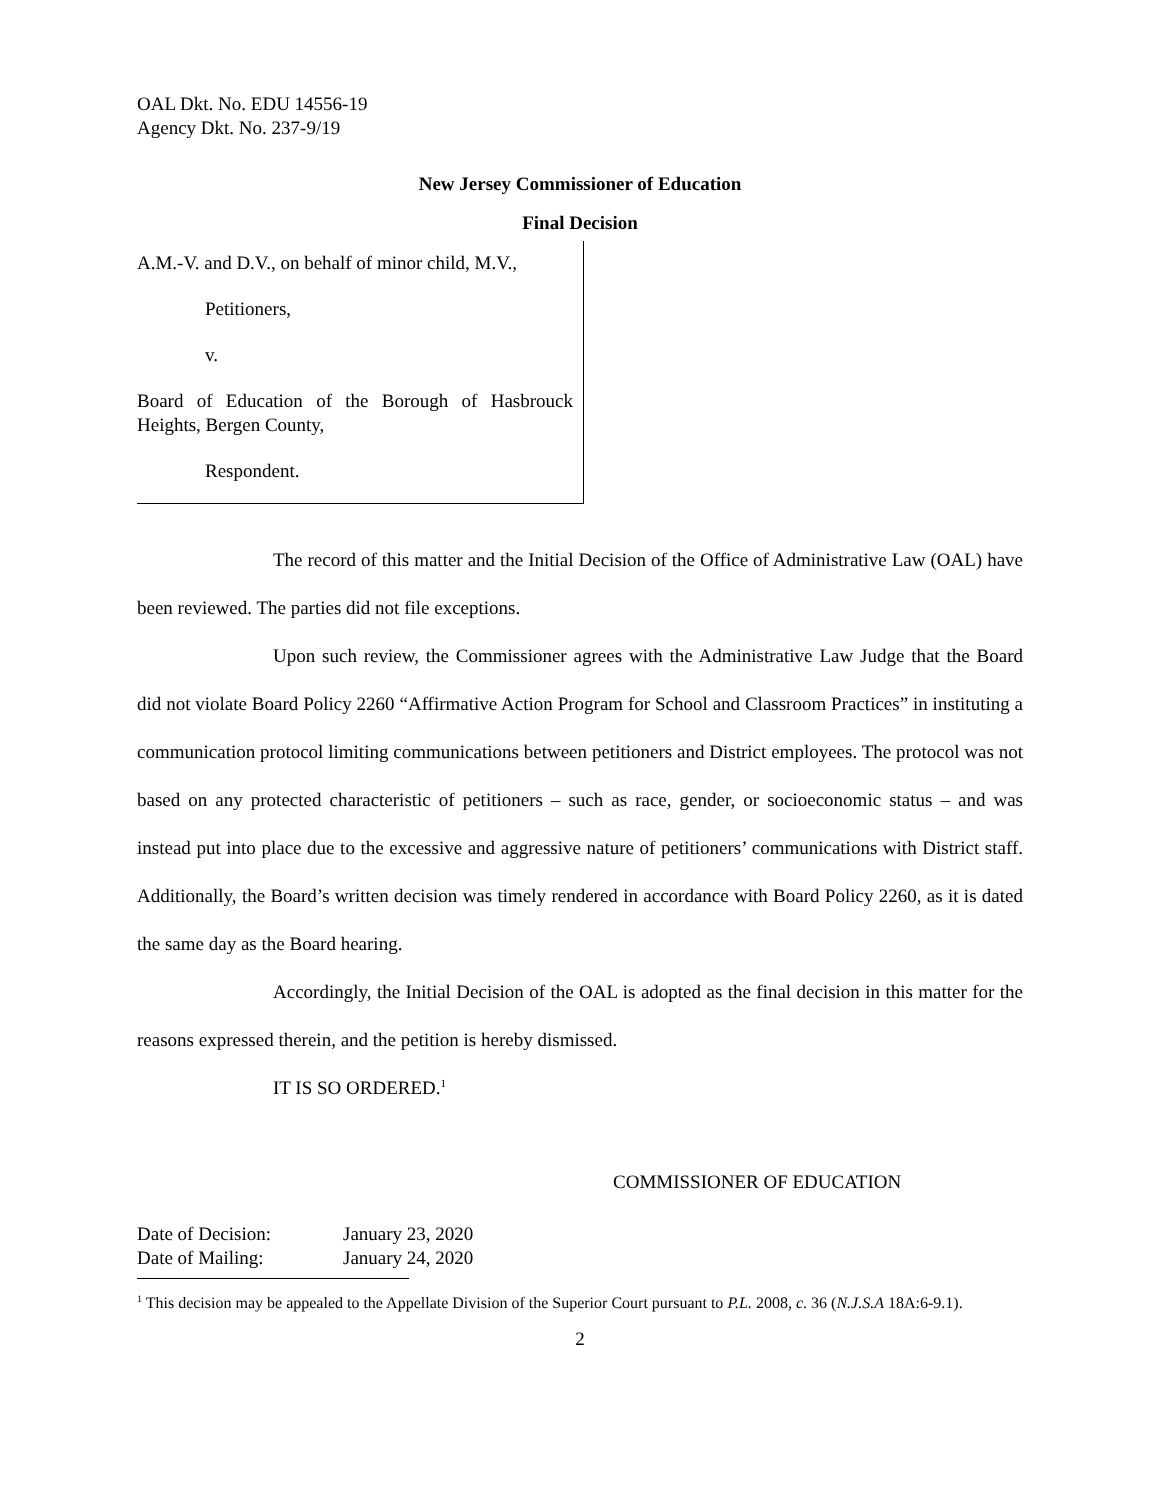OAL Dkt. No. EDU 14556-19
Agency Dkt. No. 237-9/19
New Jersey Commissioner of Education
Final Decision
A.M.-V. and D.V., on behalf of minor child, M.V.,
Petitioners,
v.
Board of Education of the Borough of Hasbrouck Heights, Bergen County,
Respondent.
The record of this matter and the Initial Decision of the Office of Administrative Law (OAL) have been reviewed. The parties did not file exceptions.
Upon such review, the Commissioner agrees with the Administrative Law Judge that the Board did not violate Board Policy 2260 “Affirmative Action Program for School and Classroom Practices” in instituting a communication protocol limiting communications between petitioners and District employees. The protocol was not based on any protected characteristic of petitioners – such as race, gender, or socioeconomic status – and was instead put into place due to the excessive and aggressive nature of petitioners’ communications with District staff. Additionally, the Board’s written decision was timely rendered in accordance with Board Policy 2260, as it is dated the same day as the Board hearing.
Accordingly, the Initial Decision of the OAL is adopted as the final decision in this matter for the reasons expressed therein, and the petition is hereby dismissed.
IT IS SO ORDERED.<sup>1</sup>
COMMISSIONER OF EDUCATION
Date of Decision: January 23, 2020
Date of Mailing: January 24, 2020
<sup>1</sup> This decision may be appealed to the Appellate Division of the Superior Court pursuant to P.L. 2008, c. 36 (N.J.S.A 18A:6-9.1).
2